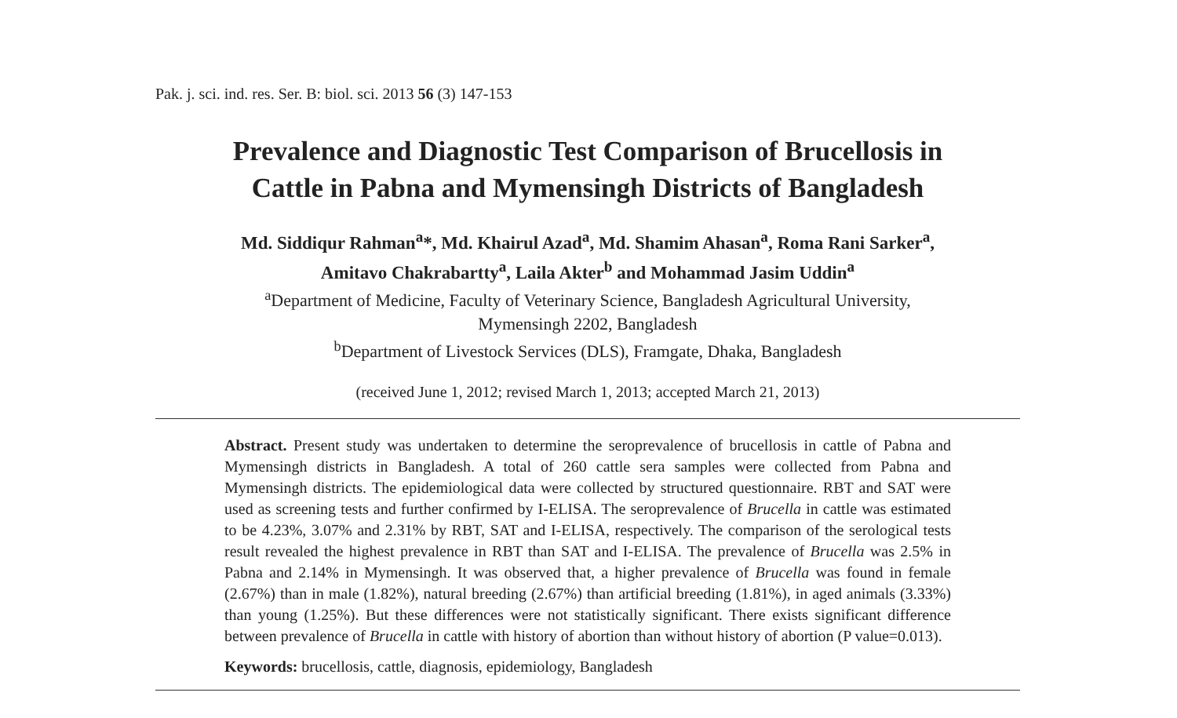Pak. j. sci. ind. res. Ser. B: biol. sci. 2013 56 (3) 147-153
Prevalence and Diagnostic Test Comparison of Brucellosis in
Cattle in Pabna and Mymensingh Districts of Bangladesh
Md. Siddiqur Rahman<sup>a</sup>*, Md. Khairul Azad<sup>a</sup>, Md. Shamim Ahasan<sup>a</sup>, Roma Rani Sarker<sup>a</sup>,
Amitavo Chakrabartty<sup>a</sup>, Laila Akter<sup>b</sup> and Mohammad Jasim Uddin<sup>a</sup>
<sup>a</sup> Department of Medicine, Faculty of Veterinary Science, Bangladesh Agricultural University,
Mymensingh 2202, Bangladesh
<sup>b</sup> Department of Livestock Services (DLS), Framgate, Dhaka, Bangladesh
(received June 1, 2012; revised March 1, 2013; accepted March 21, 2013)
Abstract. Present study was undertaken to determine the seroprevalence of brucellosis in cattle of Pabna and Mymensingh districts in Bangladesh. A total of 260 cattle sera samples were collected from Pabna and Mymensingh districts. The epidemiological data were collected by structured questionnaire. RBT and SAT were used as screening tests and further confirmed by I-ELISA. The seroprevalence of Brucella in cattle was estimated to be 4.23%, 3.07% and 2.31% by RBT, SAT and I-ELISA, respectively. The comparison of the serological tests result revealed the highest prevalence in RBT than SAT and I-ELISA. The prevalence of Brucella was 2.5% in Pabna and 2.14% in Mymensingh. It was observed that, a higher prevalence of Brucella was found in female (2.67%) than in male (1.82%), natural breeding (2.67%) than artificial breeding (1.81%), in aged animals (3.33%) than young (1.25%). But these differences were not statistically significant. There exists significant difference between prevalence of Brucella in cattle with history of abortion than without history of abortion (P value=0.013).
Keywords: brucellosis, cattle, diagnosis, epidemiology, Bangladesh